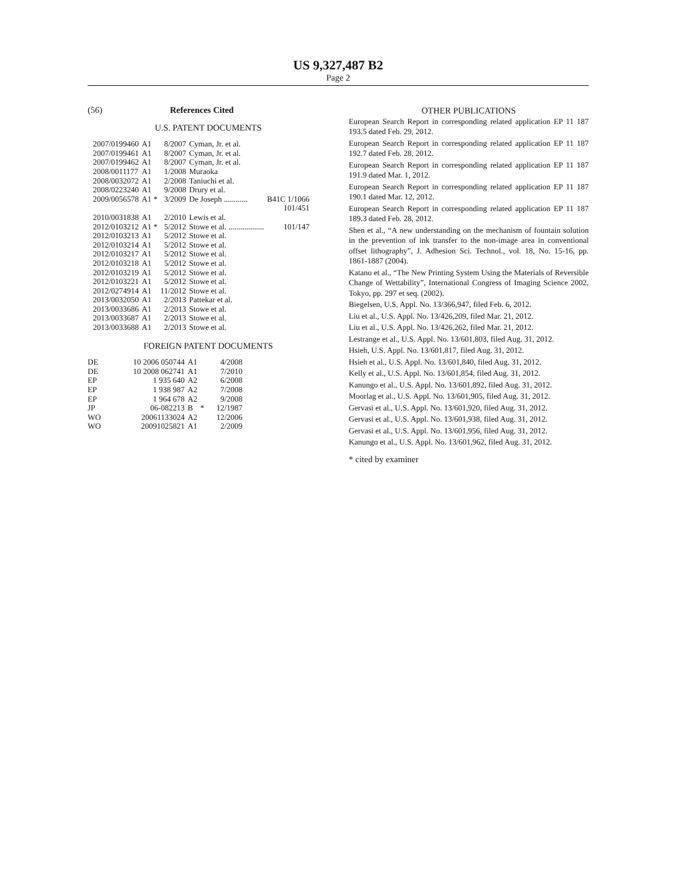US 9,327,487 B2
Page 2
(56) References Cited
U.S. PATENT DOCUMENTS
| 2007/0199460 | A1 | 8/2007 | Cyman, Jr. et al. | |
| 2007/0199461 | A1 | 8/2007 | Cyman, Jr. et al. | |
| 2007/0199462 | A1 | 8/2007 | Cyman, Jr. et al. | |
| 2008/0011177 | A1 | 1/2008 | Muraoka | |
| 2008/0032072 | A1 | 2/2008 | Taniuchi et al. | |
| 2008/0223240 | A1 | 9/2008 | Drury et al. | |
| 2009/0056578 | A1 * | 3/2009 | De Joseph ............ | B41C 1/1066 101/451 |
| 2010/0031838 | A1 | 2/2010 | Lewis et al. | |
| 2012/0103212 | A1 * | 5/2012 | Stowe et al. .................. | 101/147 |
| 2012/0103213 | A1 | 5/2012 | Stowe et al. | |
| 2012/0103214 | A1 | 5/2012 | Stowe et al. | |
| 2012/0103217 | A1 | 5/2012 | Stowe et al. | |
| 2012/0103218 | A1 | 5/2012 | Stowe et al. | |
| 2012/0103219 | A1 | 5/2012 | Stowe et al. | |
| 2012/0103221 | A1 | 5/2012 | Stowe et al. | |
| 2012/0274914 | A1 | 11/2012 | Stowe et al. | |
| 2013/0032050 | A1 | 2/2013 | Pattekar et al. | |
| 2013/0033686 | A1 | 2/2013 | Stowe et al. | |
| 2013/0033687 | A1 | 2/2013 | Stowe et al. | |
| 2013/0033688 | A1 | 2/2013 | Stowe et al. | |
FOREIGN PATENT DOCUMENTS
| DE | 10 2006 050744 | A1 | | 4/2008 |
| DE | 10 2008 062741 | A1 | | 7/2010 |
| EP | 1 935 640 | A2 | | 6/2008 |
| EP | 1 938 987 | A2 | | 7/2008 |
| EP | 1 964 678 | A2 | | 9/2008 |
| JP | 06-082213 | B | * | 12/1987 |
| WO | 20061133024 | A2 | | 12/2006 |
| WO | 20091025821 | A1 | | 2/2009 |
OTHER PUBLICATIONS
European Search Report in corresponding related application EP 11 187 193.5 dated Feb. 29, 2012.
European Search Report in corresponding related application EP 11 187 192.7 dated Feb. 28, 2012.
European Search Report in corresponding related application EP 11 187 191.9 dated Mar. 1, 2012.
European Search Report in corresponding related application EP 11 187 190.1 dated Mar. 12, 2012.
European Search Report in corresponding related application EP 11 187 189.3 dated Feb. 28, 2012.
Shen et al., “A new understanding on the mechanism of fountain solution in the prevention of ink transfer to the non-image area in conventional offset lithography”, J. Adhesion Sci. Technol., vol. 18, No. 15-16, pp. 1861-1887 (2004).
Katano et al., “The New Printing System Using the Materials of Reversible Change of Wettability”, International Congress of Imaging Science 2002, Tokyo, pp. 297 et seq. (2002).
Biegelsen, U.S. Appl. No. 13/366,947, filed Feb. 6, 2012.
Liu et al., U.S. Appl. No. 13/426,209, filed Mar. 21, 2012.
Liu et al., U.S. Appl. No. 13/426,262, filed Mar. 21, 2012.
Lestrange et al., U.S. Appl. No. 13/601,803, filed Aug. 31, 2012.
Hsieh, U.S. Appl. No. 13/601,817, filed Aug. 31, 2012.
Hsieh et al., U.S. Appl. No. 13/601,840, filed Aug. 31, 2012.
Kelly et al., U.S. Appl. No. 13/601,854, filed Aug. 31, 2012.
Kanungo et al., U.S. Appl. No. 13/601,892, filed Aug. 31, 2012.
Moorlag et al., U.S. Appl. No. 13/601,905, filed Aug. 31, 2012.
Gervasi et al., U.S. Appl. No. 13/601,920, filed Aug. 31, 2012.
Gervasi et al., U.S. Appl. No. 13/601,938, filed Aug. 31, 2012.
Gervasi et al., U.S. Appl. No. 13/601,956, filed Aug. 31, 2012.
Kanungo et al., U.S. Appl. No. 13/601,962, filed Aug. 31, 2012.
* cited by examiner